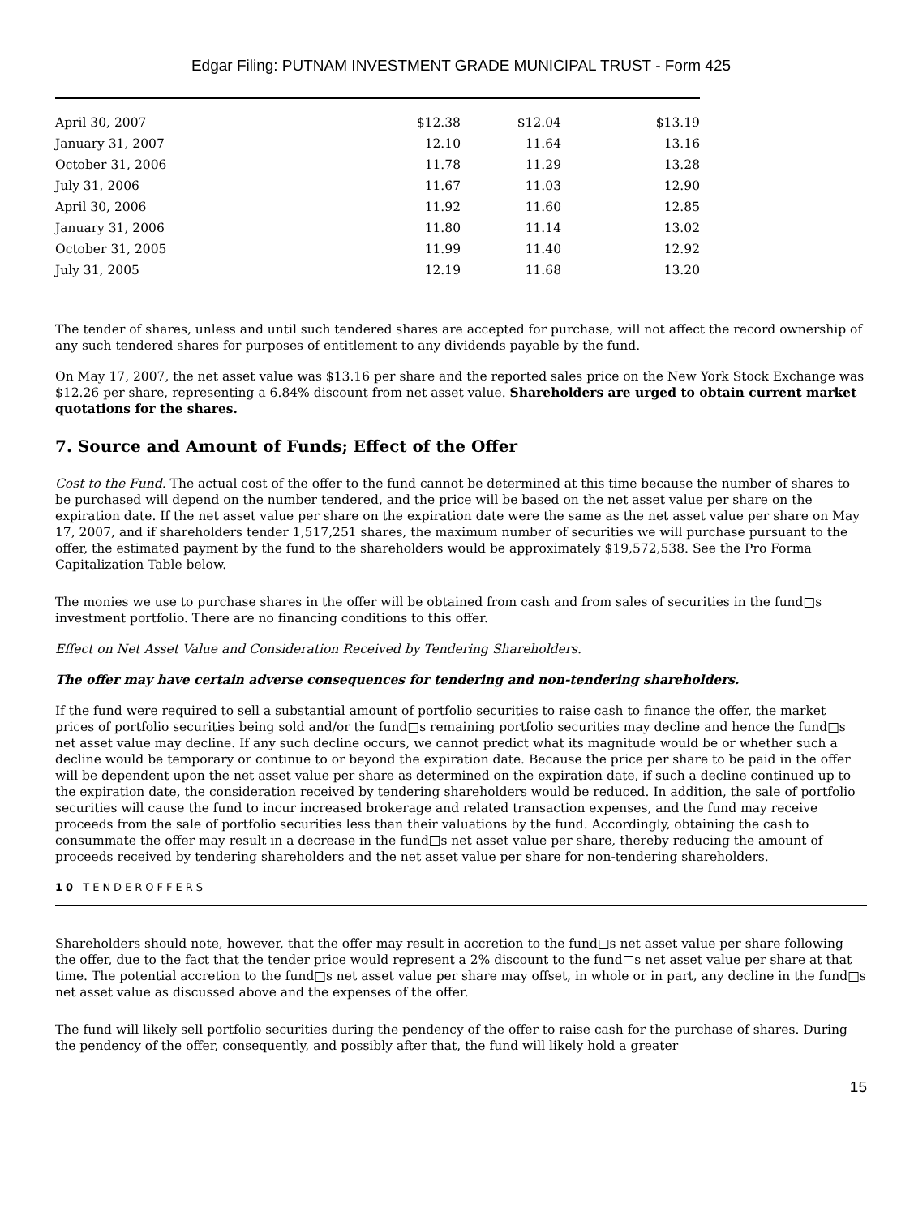Edgar Filing: PUTNAM INVESTMENT GRADE MUNICIPAL TRUST - Form 425
| April 30, 2007 | $12.38 | $12.04 | $13.19 |
| January 31, 2007 | 12.10 | 11.64 | 13.16 |
| October 31, 2006 | 11.78 | 11.29 | 13.28 |
| July 31, 2006 | 11.67 | 11.03 | 12.90 |
| April 30, 2006 | 11.92 | 11.60 | 12.85 |
| January 31, 2006 | 11.80 | 11.14 | 13.02 |
| October 31, 2005 | 11.99 | 11.40 | 12.92 |
| July 31, 2005 | 12.19 | 11.68 | 13.20 |
The tender of shares, unless and until such tendered shares are accepted for purchase, will not affect the record ownership of any such tendered shares for purposes of entitlement to any dividends payable by the fund.
On May 17, 2007, the net asset value was $13.16 per share and the reported sales price on the New York Stock Exchange was $12.26 per share, representing a 6.84% discount from net asset value. Shareholders are urged to obtain current market quotations for the shares.
7. Source and Amount of Funds; Effect of the Offer
Cost to the Fund. The actual cost of the offer to the fund cannot be determined at this time because the number of shares to be purchased will depend on the number tendered, and the price will be based on the net asset value per share on the expiration date. If the net asset value per share on the expiration date were the same as the net asset value per share on May 17, 2007, and if shareholders tender 1,517,251 shares, the maximum number of securities we will purchase pursuant to the offer, the estimated payment by the fund to the shareholders would be approximately $19,572,538. See the Pro Forma Capitalization Table below.
The monies we use to purchase shares in the offer will be obtained from cash and from sales of securities in the fund□s investment portfolio. There are no financing conditions to this offer.
Effect on Net Asset Value and Consideration Received by Tendering Shareholders.
The offer may have certain adverse consequences for tendering and non-tendering shareholders.
If the fund were required to sell a substantial amount of portfolio securities to raise cash to finance the offer, the market prices of portfolio securities being sold and/or the fund□s remaining portfolio securities may decline and hence the fund□s net asset value may decline. If any such decline occurs, we cannot predict what its magnitude would be or whether such a decline would be temporary or continue to or beyond the expiration date. Because the price per share to be paid in the offer will be dependent upon the net asset value per share as determined on the expiration date, if such a decline continued up to the expiration date, the consideration received by tendering shareholders would be reduced. In addition, the sale of portfolio securities will cause the fund to incur increased brokerage and related transaction expenses, and the fund may receive proceeds from the sale of portfolio securities less than their valuations by the fund. Accordingly, obtaining the cash to consummate the offer may result in a decrease in the fund□s net asset value per share, thereby reducing the amount of proceeds received by tendering shareholders and the net asset value per share for non-tendering shareholders.
10 TENDEROFFERS
Shareholders should note, however, that the offer may result in accretion to the fund□s net asset value per share following the offer, due to the fact that the tender price would represent a 2% discount to the fund□s net asset value per share at that time. The potential accretion to the fund□s net asset value per share may offset, in whole or in part, any decline in the fund□s net asset value as discussed above and the expenses of the offer.
The fund will likely sell portfolio securities during the pendency of the offer to raise cash for the purchase of shares. During the pendency of the offer, consequently, and possibly after that, the fund will likely hold a greater
15